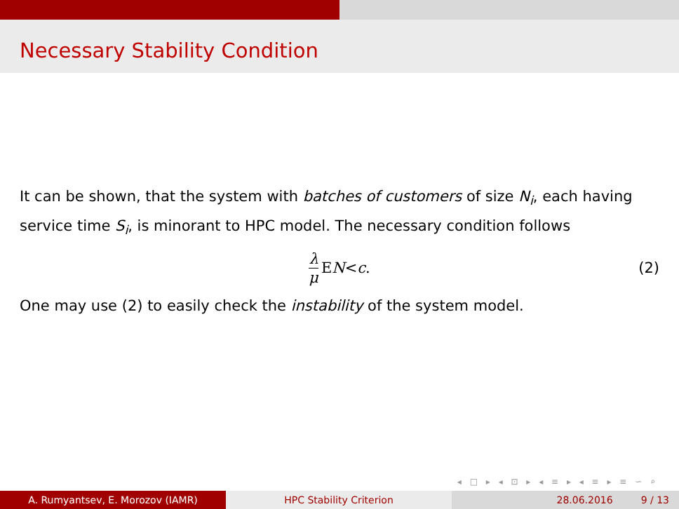Necessary Stability Condition
It can be shown, that the system with batches of customers of size N<sub>i</sub>, each having service time S<sub>i</sub>, is minorant to HPC model. The necessary condition follows
λ μ E N < c. (2)
One may use (2) to easily check the instability of the system model.
◂ □ ▸ ◂ ⊡ ▸ ◂ ≡ ▸ ◂ ≡ ▸ ≡ ∽ ⌕
A. Rumyantsev, E. Morozov (IAMR) HPC Stability Criterion 28.06.2016 9 / 13